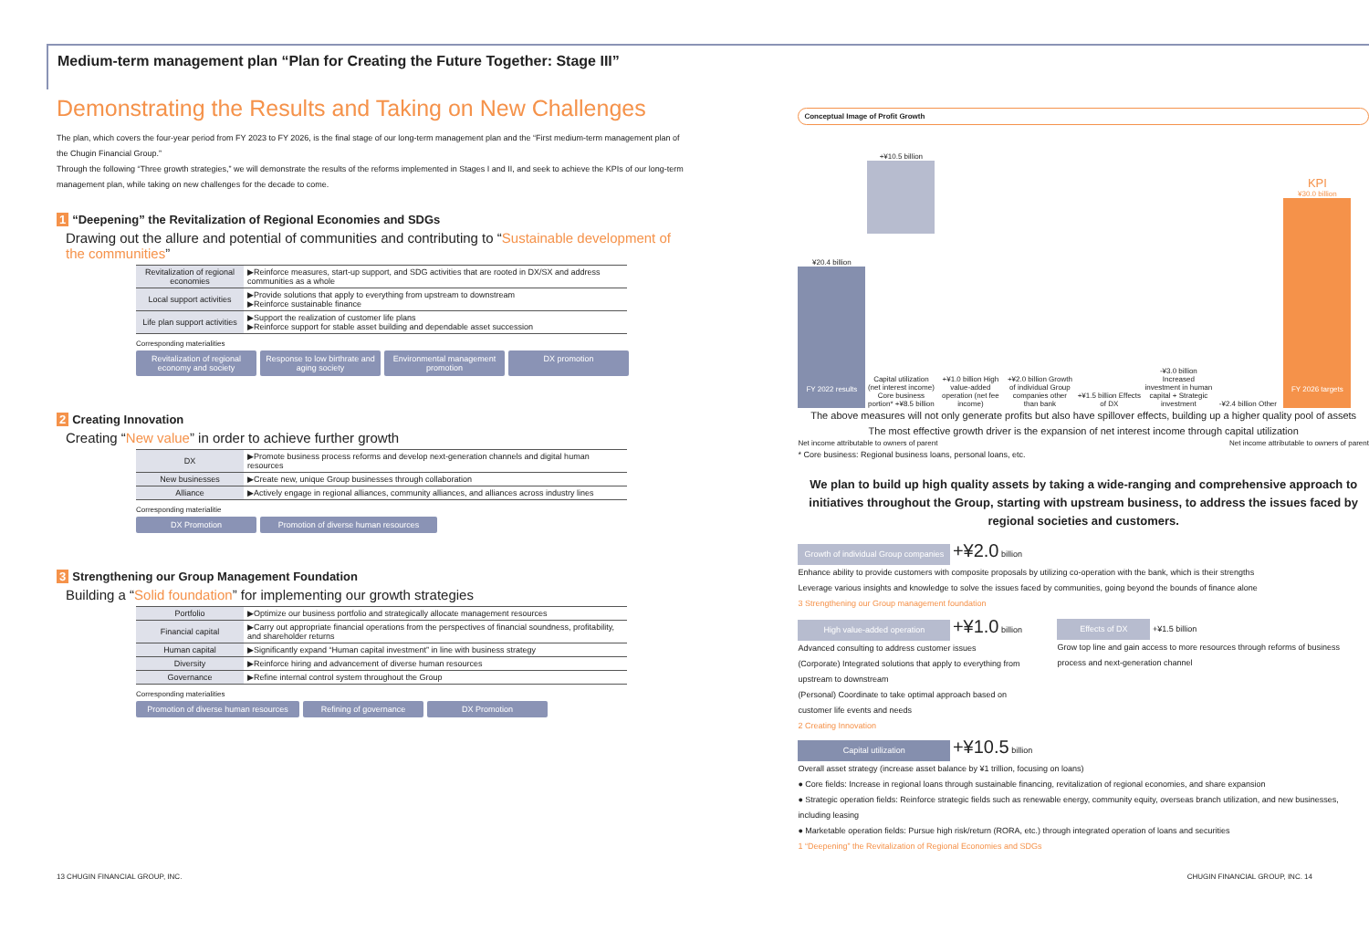Medium-term management plan “Plan for Creating the Future Together: Stage III”
Demonstrating the Results and Taking on New Challenges
The plan, which covers the four-year period from FY 2023 to FY 2026, is the final stage of our long-term management plan and the “First medium-term management plan of the Chugin Financial Group.”
Through the following “Three growth strategies,” we will demonstrate the results of the reforms implemented in Stages I and II, and seek to achieve the KPIs of our long-term management plan, while taking on new challenges for the decade to come.
1 “Deepening” the Revitalization of Regional Economies and SDGs
Drawing out the allure and potential of communities and contributing to “Sustainable development of the communities”
| Revitalization of regional economies | ▶Reinforce measures, start-up support, and SDG activities that are rooted in DX/SX and address communities as a whole |
| Local support activities | ▶Provide solutions that apply to everything from upstream to downstream ▶Reinforce sustainable finance |
| Life plan support activities | ▶Support the realization of customer life plans ▶Reinforce support for stable asset building and dependable asset succession |
Corresponding materialities
Revitalization of regional economy and society
Response to low birthrate and aging society
Environmental management promotion
DX promotion
2 Creating Innovation
Creating “New value” in order to achieve further growth
| DX | ▶Promote business process reforms and develop next-generation channels and digital human resources |
| New businesses | ▶Create new, unique Group businesses through collaboration |
| Alliance | ▶Actively engage in regional alliances, community alliances, and alliances across industry lines |
Corresponding materialitie
DX Promotion Promotion of diverse human resources
3 Strengthening our Group Management Foundation
Building a “Solid foundation” for implementing our growth strategies
| Portfolio | ▶Optimize our business portfolio and strategically allocate management resources |
| Financial capital | ▶Carry out appropriate financial operations from the perspectives of financial soundness, profitability, and shareholder returns |
| Human capital | ▶Significantly expand “Human capital investment” in line with business strategy |
| Diversity | ▶Reinforce hiring and advancement of diverse human resources |
| Governance | ▶Refine internal control system throughout the Group |
Corresponding materialities
Promotion of diverse human resources
Refining of governance DX Promotion
Conceptual Image of Profit Growth
¥20.4 billion
FY 2022 results
+¥10.5 billion
Capital utilization (net interest income) Core business portion* +¥8.5 billion
+¥1.0 billion High value-added operation (net fee income)
+¥2.0 billion Growth of individual Group companies other than bank
+¥1.5 billion Effects of DX
-¥3.0 billion Increased investment in human capital + Strategic investment
-¥2.4 billion Other
KPI
¥30.0 billion
FY 2026 targets
The above measures will not only generate profits but also have spillover effects, building up a higher quality pool of assets
The most effective growth driver is the expansion of net interest income through capital utilization
Net income attributable to owners of parent Net income attributable to owners of parent
* Core business: Regional business loans, personal loans, etc.
We plan to build up high quality assets by taking a wide-ranging and comprehensive approach to initiatives throughout the Group, starting with upstream business, to address the issues faced by regional societies and customers.
Growth of individual Group companies +¥2.0 billion
Enhance ability to provide customers with composite proposals by utilizing co-operation with the bank, which is their strengths
Leverage various insights and knowledge to solve the issues faced by communities, going beyond the bounds of finance alone
3 Strengthening our Group management foundation
High value-added operation +¥1.0 billion
Advanced consulting to address customer issues
(Corporate) Integrated solutions that apply to everything from upstream to downstream
(Personal) Coordinate to take optimal approach based on customer life events and needs
Effects of DX +¥1.5 billion
Grow top line and gain access to more resources through reforms of business process and next-generation channel
2 Creating Innovation
Capital utilization +¥10.5 billion
Overall asset strategy (increase asset balance by ¥1 trillion, focusing on loans)
● Core fields: Increase in regional loans through sustainable financing, revitalization of regional economies, and share expansion
● Strategic operation fields: Reinforce strategic fields such as renewable energy, community equity, overseas branch utilization, and new businesses, including leasing
● Marketable operation fields: Pursue high risk/return (RORA, etc.) through integrated operation of loans and securities
1 “Deepening” the Revitalization of Regional Economies and SDGs
13 CHUGIN FINANCIAL GROUP, INC. CHUGIN FINANCIAL GROUP, INC. 14